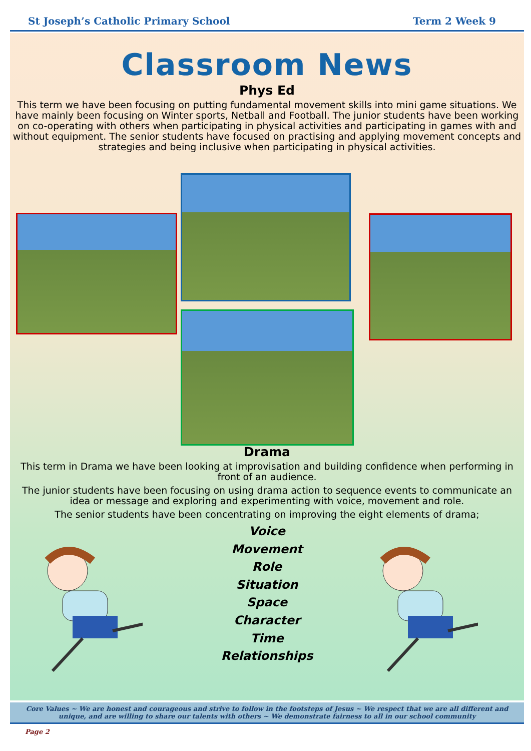St Joseph’s Catholic Primary School
Term 2 Week 9
Classroom News
Phys Ed
This term we have been focusing on putting fundamental movement skills into mini game situations. We have mainly been focusing on Winter sports, Netball and Football. The junior students have been working on co-operating with others when participating in physical activities and participating in games with and without equipment. The senior students have focused on practising and applying movement concepts and strategies and being inclusive when participating in physical activities.
Drama
This term in Drama we have been looking at improvisation and building confidence when performing in front of an audience.
The junior students have been focusing on using drama action to sequence events to communicate an idea or message and exploring and experimenting with voice, movement and role.
The senior students have been concentrating on improving the eight elements of drama;
Voice
Movement
Role
Situation
Space
Character
Time
Relationships
Core Values ~ We are honest and courageous and strive to follow in the footsteps of Jesus ~ We respect that we are all different and unique, and are willing to share our talents with others ~ We demonstrate fairness to all in our school community
Page 2